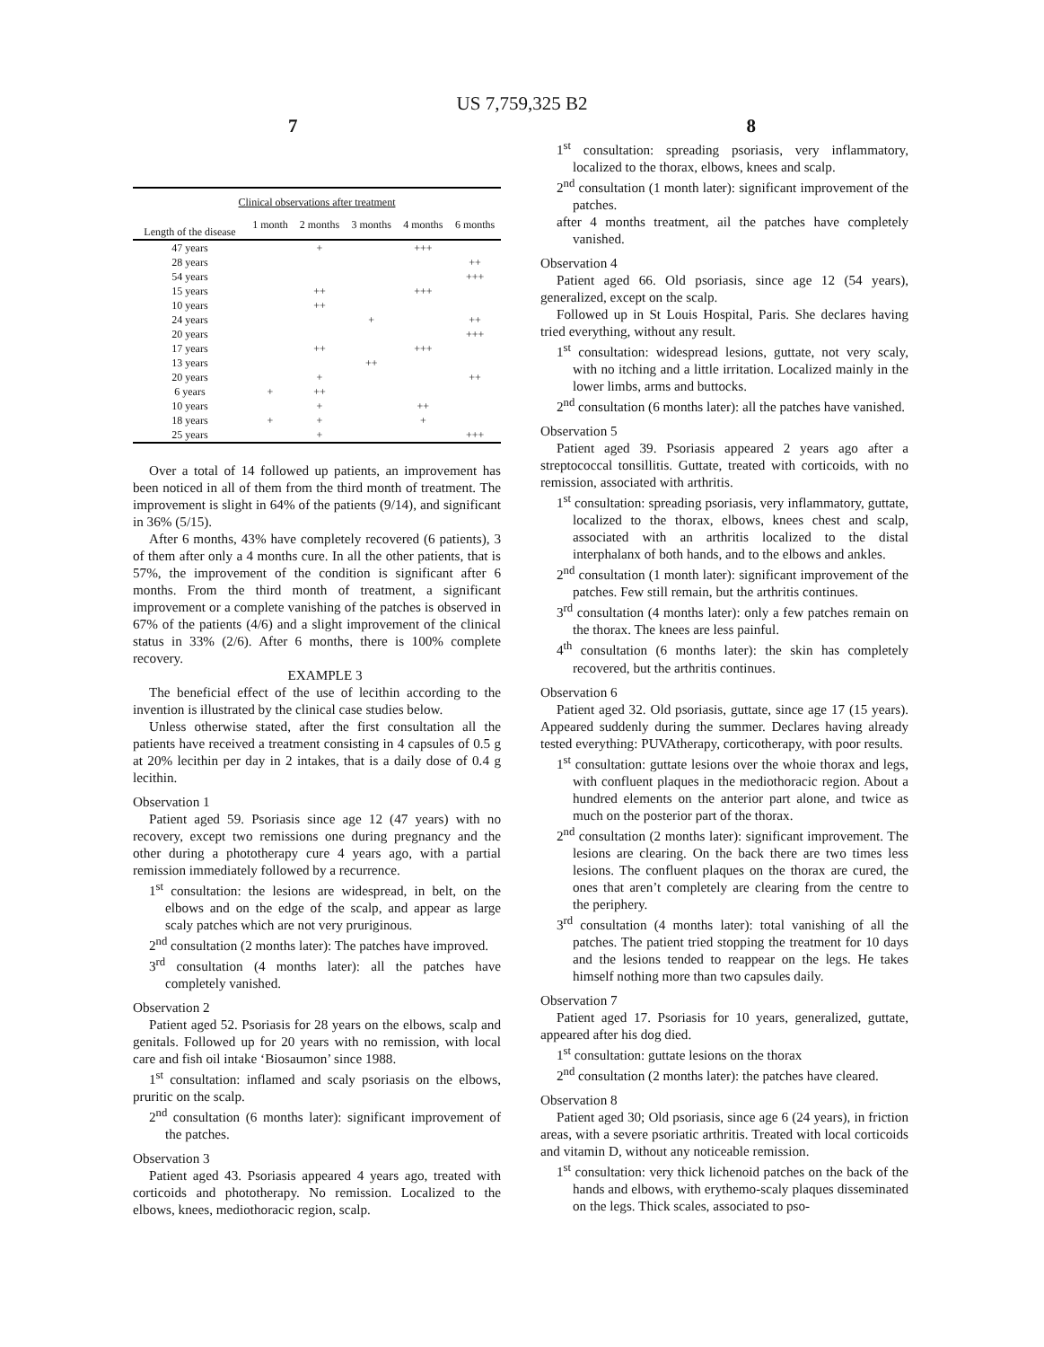US 7,759,325 B2
7 8
| Clinical observations after treatment | | | | | |
| --- | --- | --- | --- | --- | --- |
| Length of the disease | 1 month | 2 months | 3 months | 4 months | 6 months |
| 47 years | | + | | +++ | |
| 28 years | | | | | ++ |
| 54 years | | | | | +++ |
| 15 years | | ++ | | +++ | |
| 10 years | | ++ | | | |
| 24 years | | | + | | ++ |
| 20 years | | | | | +++ |
| 17 years | | ++ | | +++ | |
| 13 years | | | ++ | | |
| 20 years | | + | | | ++ |
| 6 years | + | ++ | | | |
| 10 years | | + | | ++ | |
| 18 years | + | + | | + | |
| 25 years | | + | | | +++ |
Over a total of 14 followed up patients, an improvement has been noticed in all of them from the third month of treatment. The improvement is slight in 64% of the patients (9/14), and significant in 36% (5/15).
After 6 months, 43% have completely recovered (6 patients), 3 of them after only a 4 months cure. In all the other patients, that is 57%, the improvement of the condition is significant after 6 months. From the third month of treatment, a significant improvement or a complete vanishing of the patches is observed in 67% of the patients (4/6) and a slight improvement of the clinical status in 33% (2/6). After 6 months, there is 100% complete recovery.
EXAMPLE 3
The beneficial effect of the use of lecithin according to the invention is illustrated by the clinical case studies below.
Unless otherwise stated, after the first consultation all the patients have received a treatment consisting in 4 capsules of 0.5 g at 20% lecithin per day in 2 intakes, that is a daily dose of 0.4 g lecithin.
Observation 1
Patient aged 59. Psoriasis since age 12 (47 years) with no recovery, except two remissions one during pregnancy and the other during a phototherapy cure 4 years ago, with a partial remission immediately followed by a recurrence.
1<sup>st</sup> consultation: the lesions are widespread, in belt, on the elbows and on the edge of the scalp, and appear as large scaly patches which are not very pruriginous.
2<sup>nd</sup> consultation (2 months later): The patches have improved.
3<sup>rd</sup> consultation (4 months later): all the patches have completely vanished.
Observation 2
Patient aged 52. Psoriasis for 28 years on the elbows, scalp and genitals. Followed up for 20 years with no remission, with local care and fish oil intake ‘Biosaumon’ since 1988.
1<sup>st</sup> consultation: inflamed and scaly psoriasis on the elbows, pruritic on the scalp.
2<sup>nd</sup> consultation (6 months later): significant improvement of the patches.
Observation 3
Patient aged 43. Psoriasis appeared 4 years ago, treated with corticoids and phototherapy. No remission. Localized to the elbows, knees, mediothoracic region, scalp.
1<sup>st</sup> consultation: spreading psoriasis, very inflammatory, localized to the thorax, elbows, knees and scalp.
2<sup>nd</sup> consultation (1 month later): significant improvement of the patches.
after 4 months treatment, ail the patches have completely vanished.
Observation 4
Patient aged 66. Old psoriasis, since age 12 (54 years), generalized, except on the scalp.
Followed up in St Louis Hospital, Paris. She declares having tried everything, without any result.
1<sup>st</sup> consultation: widespread lesions, guttate, not very scaly, with no itching and a little irritation. Localized mainly in the lower limbs, arms and buttocks.
2<sup>nd</sup> consultation (6 months later): all the patches have vanished.
Observation 5
Patient aged 39. Psoriasis appeared 2 years ago after a streptococcal tonsillitis. Guttate, treated with corticoids, with no remission, associated with arthritis.
1<sup>st</sup> consultation: spreading psoriasis, very inflammatory, guttate, localized to the thorax, elbows, knees chest and scalp, associated with an arthritis localized to the distal interphalanx of both hands, and to the elbows and ankles.
2<sup>nd</sup> consultation (1 month later): significant improvement of the patches. Few still remain, but the arthritis continues.
3<sup>rd</sup> consultation (4 months later): only a few patches remain on the thorax. The knees are less painful.
4<sup>th</sup> consultation (6 months later): the skin has completely recovered, but the arthritis continues.
Observation 6
Patient aged 32. Old psoriasis, guttate, since age 17 (15 years). Appeared suddenly during the summer. Declares having already tested everything: PUVAtherapy, corticotherapy, with poor results.
1<sup>st</sup> consultation: guttate lesions over the whoie thorax and legs, with confluent plaques in the mediothoracic region. About a hundred elements on the anterior part alone, and twice as much on the posterior part of the thorax.
2<sup>nd</sup> consultation (2 months later): significant improvement. The lesions are clearing. On the back there are two times less lesions. The confluent plaques on the thorax are cured, the ones that aren’t completely are clearing from the centre to the periphery.
3<sup>rd</sup> consultation (4 months later): total vanishing of all the patches. The patient tried stopping the treatment for 10 days and the lesions tended to reappear on the legs. He takes himself nothing more than two capsules daily.
Observation 7
Patient aged 17. Psoriasis for 10 years, generalized, guttate, appeared after his dog died.
1<sup>st</sup> consultation: guttate lesions on the thorax
2<sup>nd</sup> consultation (2 months later): the patches have cleared.
Observation 8
Patient aged 30; Old psoriasis, since age 6 (24 years), in friction areas, with a severe psoriatic arthritis. Treated with local corticoids and vitamin D, without any noticeable remission.
1<sup>st</sup> consultation: very thick lichenoid patches on the back of the hands and elbows, with erythemo-scaly plaques disseminated on the legs. Thick scales, associated to pso-